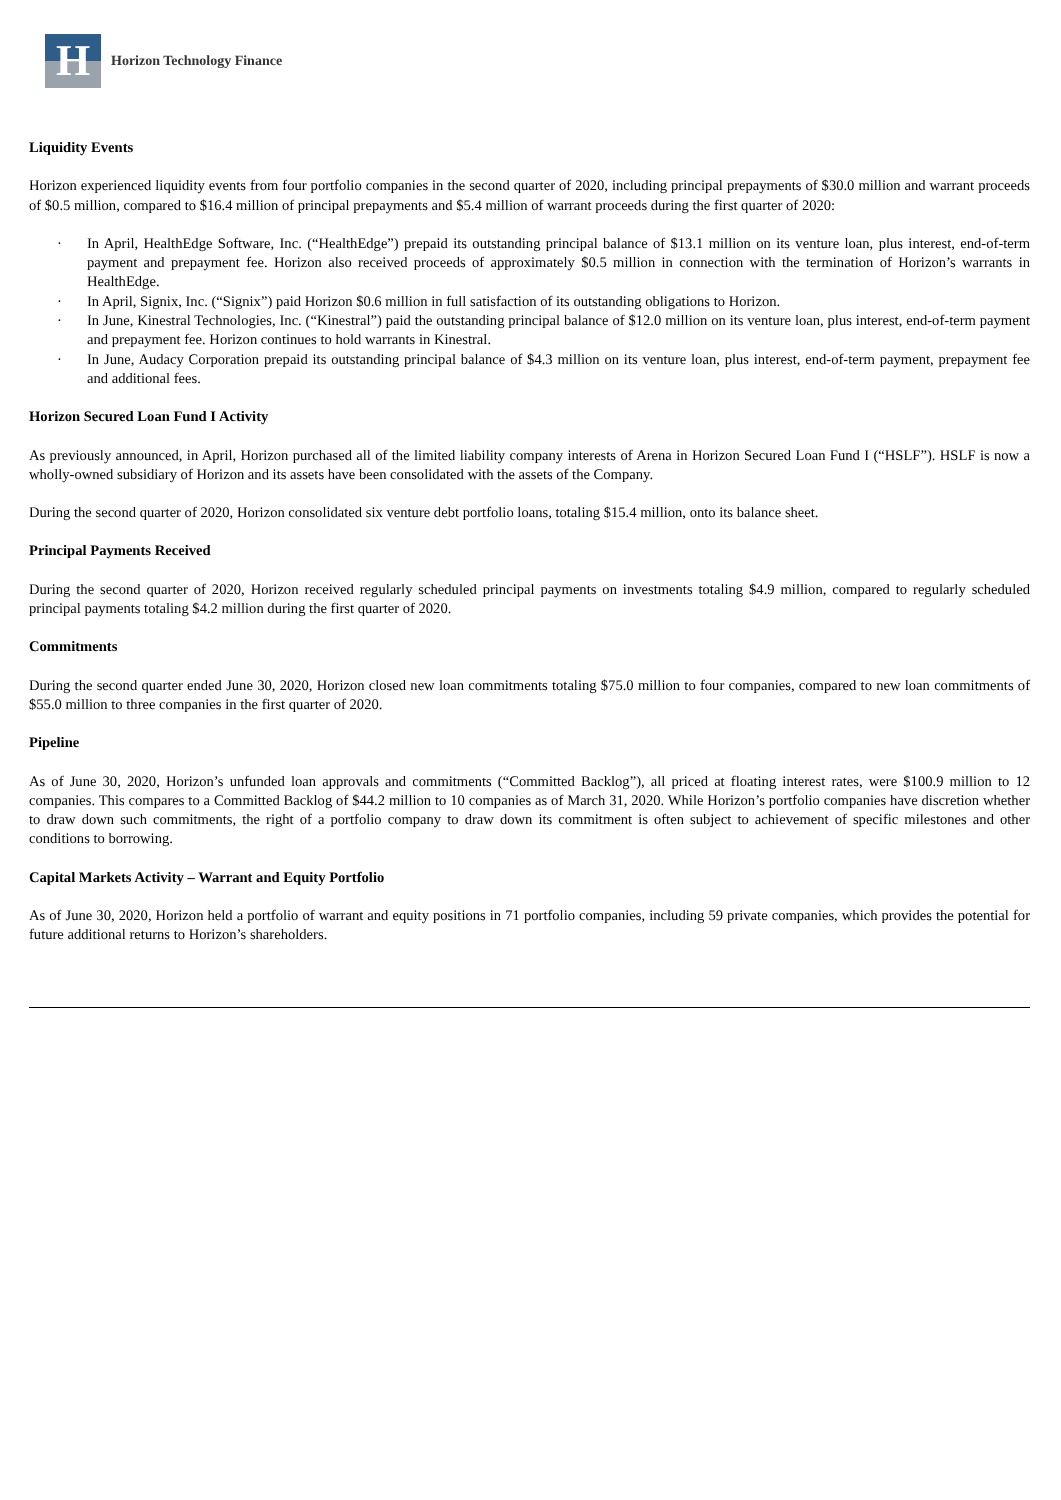H
Horizon Technology Finance
Liquidity Events
Horizon experienced liquidity events from four portfolio companies in the second quarter of 2020, including principal prepayments of $30.0 million and warrant proceeds of $0.5 million, compared to $16.4 million of principal prepayments and $5.4 million of warrant proceeds during the first quarter of 2020:
· In April, HealthEdge Software, Inc. (“HealthEdge”) prepaid its outstanding principal balance of $13.1 million on its venture loan, plus interest, end-of-term payment and prepayment fee. Horizon also received proceeds of approximately $0.5 million in connection with the termination of Horizon’s warrants in HealthEdge.
· In April, Signix, Inc. (“Signix”) paid Horizon $0.6 million in full satisfaction of its outstanding obligations to Horizon.
· In June, Kinestral Technologies, Inc. (“Kinestral”) paid the outstanding principal balance of $12.0 million on its venture loan, plus interest, end-of-term payment and prepayment fee. Horizon continues to hold warrants in Kinestral.
· In June, Audacy Corporation prepaid its outstanding principal balance of $4.3 million on its venture loan, plus interest, end-of-term payment, prepayment fee and additional fees.
Horizon Secured Loan Fund I Activity
As previously announced, in April, Horizon purchased all of the limited liability company interests of Arena in Horizon Secured Loan Fund I (“HSLF”). HSLF is now a wholly-owned subsidiary of Horizon and its assets have been consolidated with the assets of the Company.
During the second quarter of 2020, Horizon consolidated six venture debt portfolio loans, totaling $15.4 million, onto its balance sheet.
Principal Payments Received
During the second quarter of 2020, Horizon received regularly scheduled principal payments on investments totaling $4.9 million, compared to regularly scheduled principal payments totaling $4.2 million during the first quarter of 2020.
Commitments
During the second quarter ended June 30, 2020, Horizon closed new loan commitments totaling $75.0 million to four companies, compared to new loan commitments of $55.0 million to three companies in the first quarter of 2020.
Pipeline
As of June 30, 2020, Horizon’s unfunded loan approvals and commitments (“Committed Backlog”), all priced at floating interest rates, were $100.9 million to 12 companies. This compares to a Committed Backlog of $44.2 million to 10 companies as of March 31, 2020. While Horizon’s portfolio companies have discretion whether to draw down such commitments, the right of a portfolio company to draw down its commitment is often subject to achievement of specific milestones and other conditions to borrowing.
Capital Markets Activity – Warrant and Equity Portfolio
As of June 30, 2020, Horizon held a portfolio of warrant and equity positions in 71 portfolio companies, including 59 private companies, which provides the potential for future additional returns to Horizon’s shareholders.